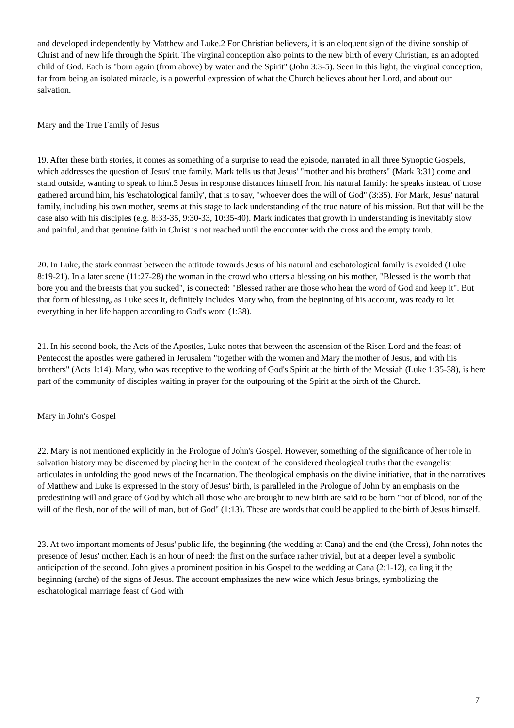and developed independently by Matthew and Luke.2 For Christian believers, it is an eloquent sign of the divine sonship of Christ and of new life through the Spirit. The virginal conception also points to the new birth of every Christian, as an adopted child of God. Each is "born again (from above) by water and the Spirit" (John 3:3-5). Seen in this light, the virginal conception, far from being an isolated miracle, is a powerful expression of what the Church believes about her Lord, and about our salvation.
Mary and the True Family of Jesus
19. After these birth stories, it comes as something of a surprise to read the episode, narrated in all three Synoptic Gospels, which addresses the question of Jesus' true family. Mark tells us that Jesus' "mother and his brothers" (Mark 3:31) come and stand outside, wanting to speak to him.3 Jesus in response distances himself from his natural family: he speaks instead of those gathered around him, his 'eschatological family', that is to say, "whoever does the will of God" (3:35). For Mark, Jesus' natural family, including his own mother, seems at this stage to lack understanding of the true nature of his mission. But that will be the case also with his disciples (e.g. 8:33-35, 9:30-33, 10:35-40). Mark indicates that growth in understanding is inevitably slow and painful, and that genuine faith in Christ is not reached until the encounter with the cross and the empty tomb.
20. In Luke, the stark contrast between the attitude towards Jesus of his natural and eschatological family is avoided (Luke 8:19-21). In a later scene (11:27-28) the woman in the crowd who utters a blessing on his mother, "Blessed is the womb that bore you and the breasts that you sucked", is corrected: "Blessed rather are those who hear the word of God and keep it". But that form of blessing, as Luke sees it, definitely includes Mary who, from the beginning of his account, was ready to let everything in her life happen according to God's word (1:38).
21. In his second book, the Acts of the Apostles, Luke notes that between the ascension of the Risen Lord and the feast of Pentecost the apostles were gathered in Jerusalem "together with the women and Mary the mother of Jesus, and with his brothers" (Acts 1:14). Mary, who was receptive to the working of God's Spirit at the birth of the Messiah (Luke 1:35-38), is here part of the community of disciples waiting in prayer for the outpouring of the Spirit at the birth of the Church.
Mary in John's Gospel
22. Mary is not mentioned explicitly in the Prologue of John's Gospel. However, something of the significance of her role in salvation history may be discerned by placing her in the context of the considered theological truths that the evangelist articulates in unfolding the good news of the Incarnation. The theological emphasis on the divine initiative, that in the narratives of Matthew and Luke is expressed in the story of Jesus' birth, is paralleled in the Prologue of John by an emphasis on the predestining will and grace of God by which all those who are brought to new birth are said to be born "not of blood, nor of the will of the flesh, nor of the will of man, but of God" (1:13). These are words that could be applied to the birth of Jesus himself.
23. At two important moments of Jesus' public life, the beginning (the wedding at Cana) and the end (the Cross), John notes the presence of Jesus' mother. Each is an hour of need: the first on the surface rather trivial, but at a deeper level a symbolic anticipation of the second. John gives a prominent position in his Gospel to the wedding at Cana (2:1-12), calling it the beginning (arche) of the signs of Jesus. The account emphasizes the new wine which Jesus brings, symbolizing the eschatological marriage feast of God with
7